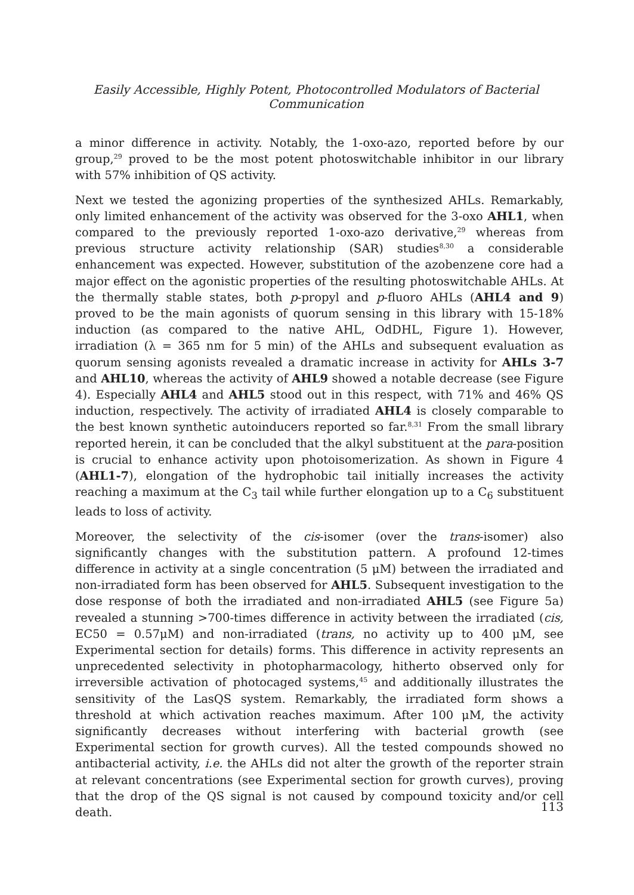Easily Accessible, Highly Potent, Photocontrolled Modulators of Bacterial Communication
a minor difference in activity. Notably, the 1-oxo-azo, reported before by our group,<sup>29</sup> proved to be the most potent photoswitchable inhibitor in our library with 57% inhibition of QS activity.
Next we tested the agonizing properties of the synthesized AHLs. Remarkably, only limited enhancement of the activity was observed for the 3-oxo AHL1, when compared to the previously reported 1-oxo-azo derivative,<sup>29</sup> whereas from previous structure activity relationship (SAR) studies<sup>8,30</sup> a considerable enhancement was expected. However, substitution of the azobenzene core had a major effect on the agonistic properties of the resulting photoswitchable AHLs. At the thermally stable states, both p-propyl and p-fluoro AHLs (AHL4 and 9) proved to be the main agonists of quorum sensing in this library with 15-18% induction (as compared to the native AHL, OdDHL, Figure 1). However, irradiation (λ = 365 nm for 5 min) of the AHLs and subsequent evaluation as quorum sensing agonists revealed a dramatic increase in activity for AHLs 3-7 and AHL10, whereas the activity of AHL9 showed a notable decrease (see Figure 4). Especially AHL4 and AHL5 stood out in this respect, with 71% and 46% QS induction, respectively. The activity of irradiated AHL4 is closely comparable to the best known synthetic autoinducers reported so far.<sup>8,31</sup> From the small library reported herein, it can be concluded that the alkyl substituent at the para-position is crucial to enhance activity upon photoisomerization. As shown in Figure 4 (AHL1-7), elongation of the hydrophobic tail initially increases the activity reaching a maximum at the C<sub>3</sub> tail while further elongation up to a C<sub>6</sub> substituent leads to loss of activity.
Moreover, the selectivity of the cis-isomer (over the trans-isomer) also significantly changes with the substitution pattern. A profound 12-times difference in activity at a single concentration (5 μM) between the irradiated and non-irradiated form has been observed for AHL5. Subsequent investigation to the dose response of both the irradiated and non-irradiated AHL5 (see Figure 5a) revealed a stunning >700-times difference in activity between the irradiated (cis, EC50 = 0.57μM) and non-irradiated (trans, no activity up to 400 μM, see Experimental section for details) forms. This difference in activity represents an unprecedented selectivity in photopharmacology, hitherto observed only for irreversible activation of photocaged systems,<sup>45</sup> and additionally illustrates the sensitivity of the LasQS system. Remarkably, the irradiated form shows a threshold at which activation reaches maximum. After 100 μM, the activity significantly decreases without interfering with bacterial growth (see Experimental section for growth curves). All the tested compounds showed no antibacterial activity, i.e. the AHLs did not alter the growth of the reporter strain at relevant concentrations (see Experimental section for growth curves), proving that the drop of the QS signal is not caused by compound toxicity and/or cell death.
113